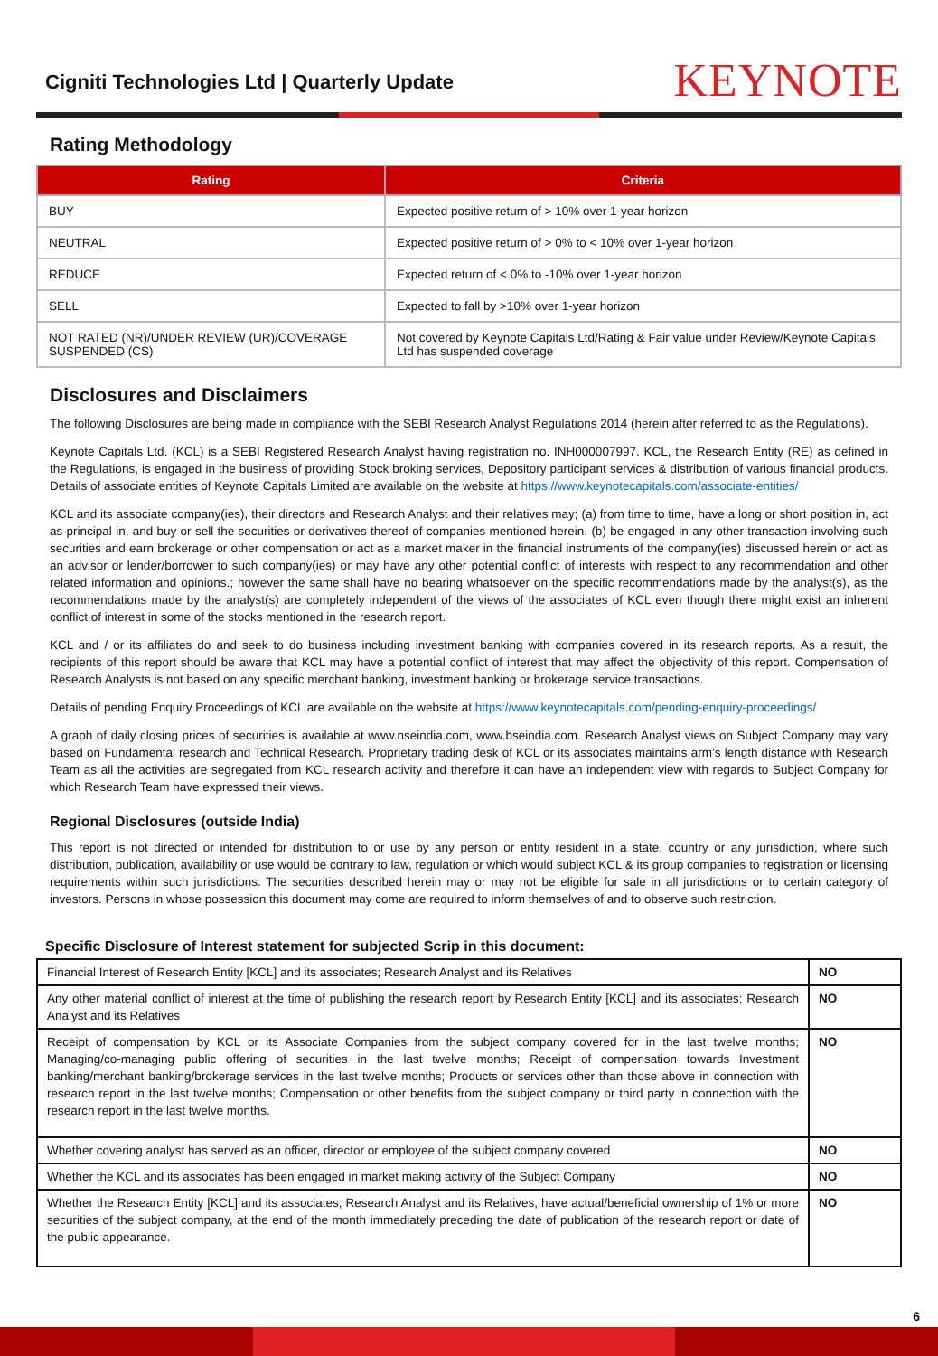Cigniti Technologies Ltd | Quarterly Update
KEYNOTE
Rating Methodology
| Rating | Criteria |
| --- | --- |
| BUY | Expected positive return of > 10% over 1-year horizon |
| NEUTRAL | Expected positive return of > 0% to < 10% over 1-year horizon |
| REDUCE | Expected return of < 0% to -10% over 1-year horizon |
| SELL | Expected to fall by >10% over 1-year horizon |
| NOT RATED (NR)/UNDER REVIEW (UR)/COVERAGE SUSPENDED (CS) | Not covered by Keynote Capitals Ltd/Rating & Fair value under Review/Keynote Capitals Ltd has suspended coverage |
Disclosures and Disclaimers
The following Disclosures are being made in compliance with the SEBI Research Analyst Regulations 2014 (herein after referred to as the Regulations).
Keynote Capitals Ltd. (KCL) is a SEBI Registered Research Analyst having registration no. INH000007997. KCL, the Research Entity (RE) as defined in the Regulations, is engaged in the business of providing Stock broking services, Depository participant services & distribution of various financial products. Details of associate entities of Keynote Capitals Limited are available on the website at https://www.keynotecapitals.com/associate-entities/
KCL and its associate company(ies), their directors and Research Analyst and their relatives may; (a) from time to time, have a long or short position in, act as principal in, and buy or sell the securities or derivatives thereof of companies mentioned herein. (b) be engaged in any other transaction involving such securities and earn brokerage or other compensation or act as a market maker in the financial instruments of the company(ies) discussed herein or act as an advisor or lender/borrower to such company(ies) or may have any other potential conflict of interests with respect to any recommendation and other related information and opinions.; however the same shall have no bearing whatsoever on the specific recommendations made by the analyst(s), as the recommendations made by the analyst(s) are completely independent of the views of the associates of KCL even though there might exist an inherent conflict of interest in some of the stocks mentioned in the research report.
KCL and / or its affiliates do and seek to do business including investment banking with companies covered in its research reports. As a result, the recipients of this report should be aware that KCL may have a potential conflict of interest that may affect the objectivity of this report. Compensation of Research Analysts is not based on any specific merchant banking, investment banking or brokerage service transactions.
Details of pending Enquiry Proceedings of KCL are available on the website at https://www.keynotecapitals.com/pending-enquiry-proceedings/
A graph of daily closing prices of securities is available at www.nseindia.com, www.bseindia.com. Research Analyst views on Subject Company may vary based on Fundamental research and Technical Research. Proprietary trading desk of KCL or its associates maintains arm’s length distance with Research Team as all the activities are segregated from KCL research activity and therefore it can have an independent view with regards to Subject Company for which Research Team have expressed their views.
Regional Disclosures (outside India)
This report is not directed or intended for distribution to or use by any person or entity resident in a state, country or any jurisdiction, where such distribution, publication, availability or use would be contrary to law, regulation or which would subject KCL & its group companies to registration or licensing requirements within such jurisdictions. The securities described herein may or may not be eligible for sale in all jurisdictions or to certain category of investors. Persons in whose possession this document may come are required to inform themselves of and to observe such restriction.
Specific Disclosure of Interest statement for subjected Scrip in this document:
| Financial Interest of Research Entity [KCL] and its associates; Research Analyst and its Relatives | NO |
| Any other material conflict of interest at the time of publishing the research report by Research Entity [KCL] and its associates; Research Analyst and its Relatives | NO |
| Receipt of compensation by KCL or its Associate Companies from the subject company covered for in the last twelve months; Managing/co-managing public offering of securities in the last twelve months; Receipt of compensation towards Investment banking/merchant banking/brokerage services in the last twelve months; Products or services other than those above in connection with research report in the last twelve months; Compensation or other benefits from the subject company or third party in connection with the research report in the last twelve months. | NO |
| Whether covering analyst has served as an officer, director or employee of the subject company covered | NO |
| Whether the KCL and its associates has been engaged in market making activity of the Subject Company | NO |
| Whether the Research Entity [KCL] and its associates; Research Analyst and its Relatives, have actual/beneficial ownership of 1% or more securities of the subject company, at the end of the month immediately preceding the date of publication of the research report or date of the public appearance. | NO |
6